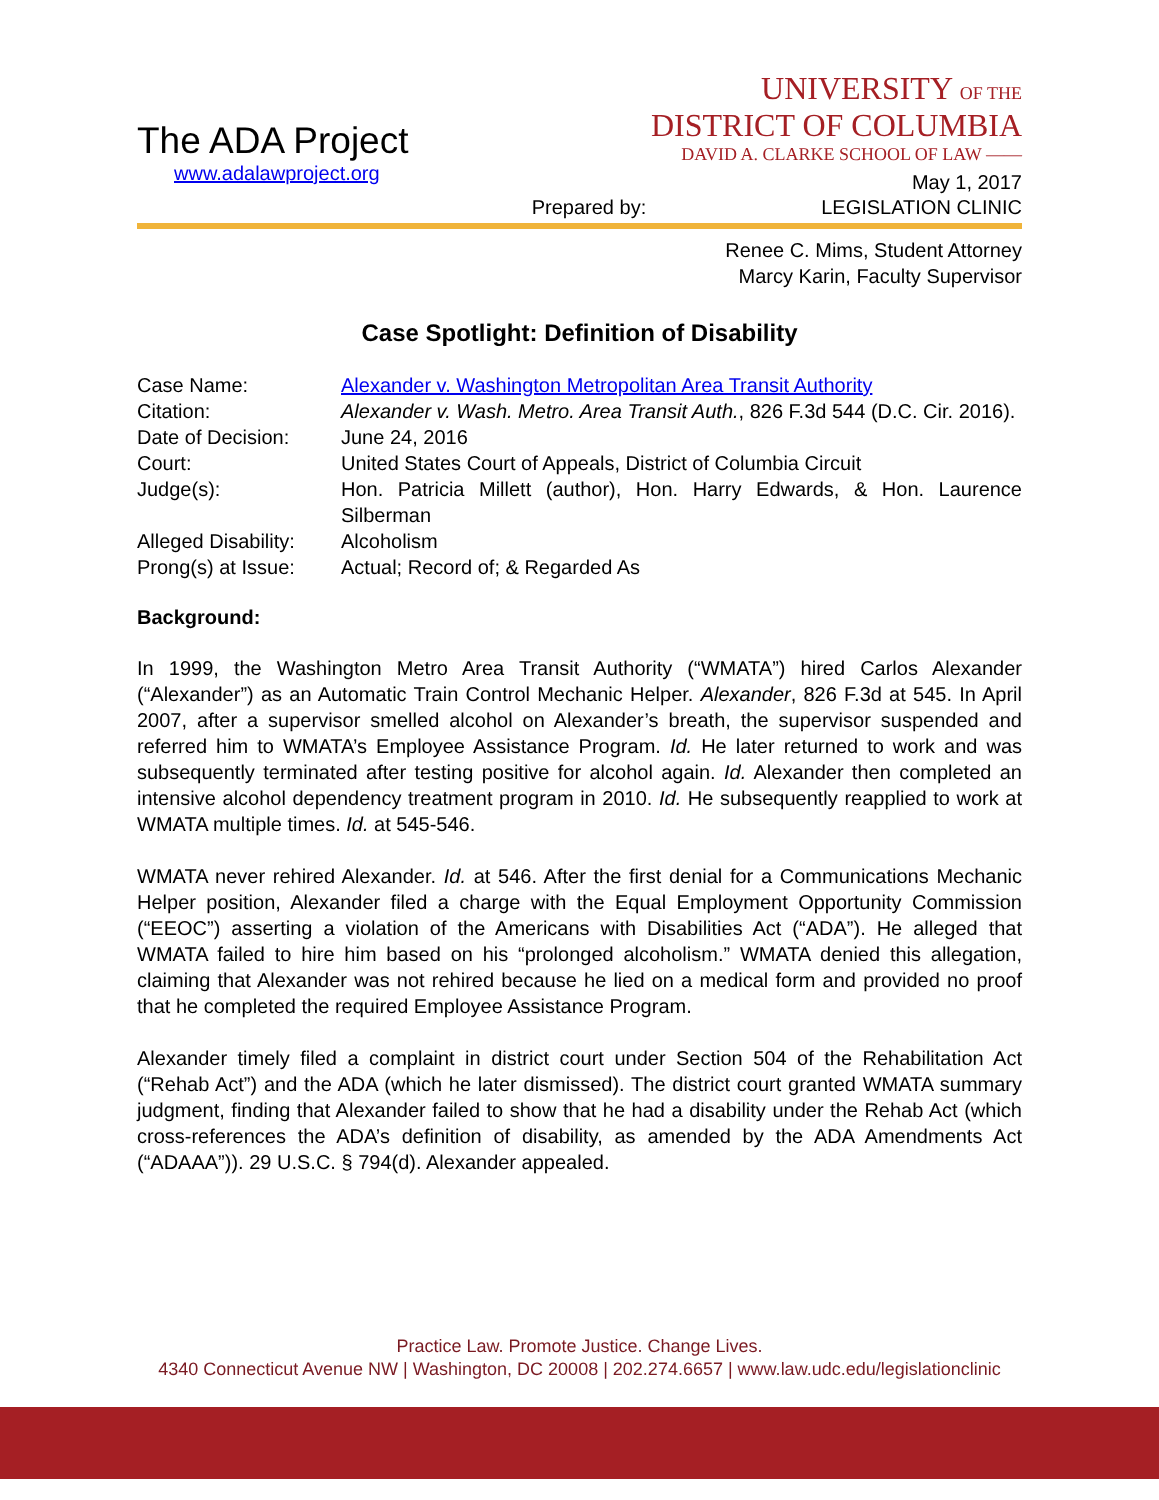The ADA Project
www.adalawproject.org
UNIVERSITY OF THE
DISTRICT OF COLUMBIA
DAVID A. CLARKE SCHOOL OF LAW ——
May 1, 2017
Prepared by: LEGISLATION CLINIC
Renee C. Mims, Student Attorney
Marcy Karin, Faculty Supervisor
Case Spotlight: Definition of Disability
| Case Name: | Alexander v. Washington Metropolitan Area Transit Authority |
| Citation: | Alexander v. Wash. Metro. Area Transit Auth. , 826 F.3d 544 (D.C. Cir. 2016). |
| Date of Decision: | June 24, 2016 |
| Court: | United States Court of Appeals, District of Columbia Circuit |
| Judge(s): | Hon. Patricia Millett (author), Hon. Harry Edwards, & Hon. Laurence Silberman |
| Alleged Disability: | Alcoholism |
| Prong(s) at Issue: | Actual; Record of; & Regarded As |
Background:
In 1999, the Washington Metro Area Transit Authority (“WMATA”) hired Carlos Alexander (“Alexander”) as an Automatic Train Control Mechanic Helper. Alexander, 826 F.3d at 545. In April 2007, after a supervisor smelled alcohol on Alexander’s breath, the supervisor suspended and referred him to WMATA’s Employee Assistance Program. Id. He later returned to work and was subsequently terminated after testing positive for alcohol again. Id. Alexander then completed an intensive alcohol dependency treatment program in 2010. Id. He subsequently reapplied to work at WMATA multiple times. Id. at 545-546.
WMATA never rehired Alexander. Id. at 546. After the first denial for a Communications Mechanic Helper position, Alexander filed a charge with the Equal Employment Opportunity Commission (“EEOC”) asserting a violation of the Americans with Disabilities Act (“ADA”). He alleged that WMATA failed to hire him based on his “prolonged alcoholism.” WMATA denied this allegation, claiming that Alexander was not rehired because he lied on a medical form and provided no proof that he completed the required Employee Assistance Program.
Alexander timely filed a complaint in district court under Section 504 of the Rehabilitation Act (“Rehab Act”) and the ADA (which he later dismissed). The district court granted WMATA summary judgment, finding that Alexander failed to show that he had a disability under the Rehab Act (which cross-references the ADA’s definition of disability, as amended by the ADA Amendments Act (“ADAAA”)). 29 U.S.C. § 794(d). Alexander appealed.
Practice Law. Promote Justice. Change Lives.
4340 Connecticut Avenue NW | Washington, DC 20008 | 202.274.6657 | www.law.udc.edu/legislationclinic